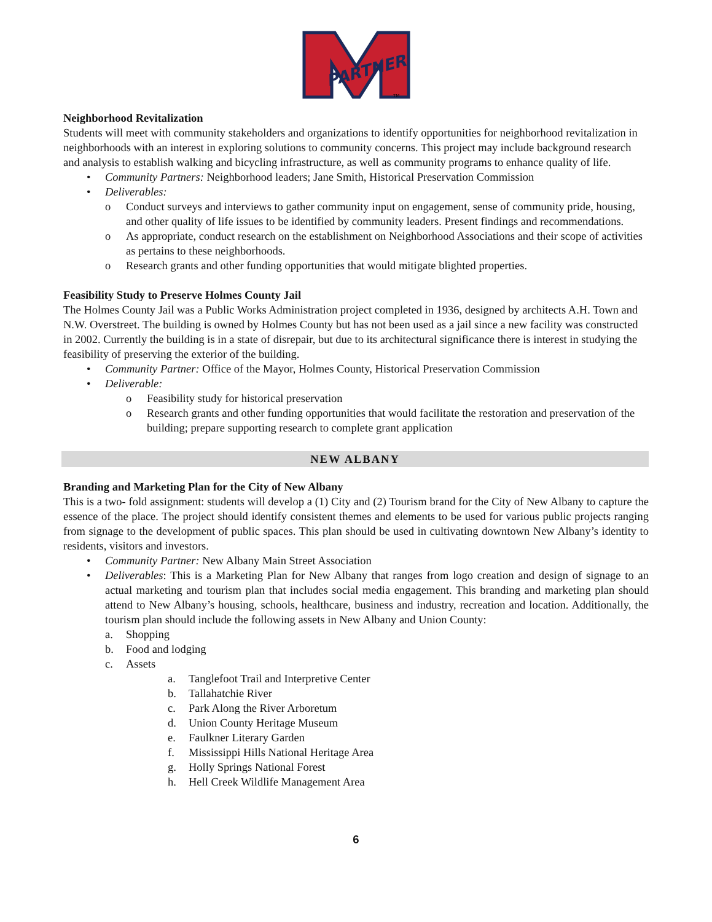PARTNER
TM
Neighborhood Revitalization
Students will meet with community stakeholders and organizations to identify opportunities for neighborhood revitalization in neighborhoods with an interest in exploring solutions to community concerns. This project may include background research and analysis to establish walking and bicycling infrastructure, as well as community programs to enhance quality of life.
• Community Partners: Neighborhood leaders; Jane Smith, Historical Preservation Commission
• Deliverables:
o Conduct surveys and interviews to gather community input on engagement, sense of community pride, housing, and other quality of life issues to be identified by community leaders. Present findings and recommendations.
o As appropriate, conduct research on the establishment on Neighborhood Associations and their scope of activities as pertains to these neighborhoods.
o Research grants and other funding opportunities that would mitigate blighted properties.
Feasibility Study to Preserve Holmes County Jail
The Holmes County Jail was a Public Works Administration project completed in 1936, designed by architects A.H. Town and N.W. Overstreet. The building is owned by Holmes County but has not been used as a jail since a new facility was constructed in 2002. Currently the building is in a state of disrepair, but due to its architectural significance there is interest in studying the feasibility of preserving the exterior of the building.
• Community Partner: Office of the Mayor, Holmes County, Historical Preservation Commission
• Deliverable:
o Feasibility study for historical preservation
o Research grants and other funding opportunities that would facilitate the restoration and preservation of the building; prepare supporting research to complete grant application
NEW ALBANY
Branding and Marketing Plan for the City of New Albany
This is a two- fold assignment: students will develop a (1) City and (2) Tourism brand for the City of New Albany to capture the essence of the place. The project should identify consistent themes and elements to be used for various public projects ranging from signage to the development of public spaces. This plan should be used in cultivating downtown New Albany’s identity to residents, visitors and investors.
• Community Partner: New Albany Main Street Association
• Deliverables: This is a Marketing Plan for New Albany that ranges from logo creation and design of signage to an actual marketing and tourism plan that includes social media engagement. This branding and marketing plan should attend to New Albany’s housing, schools, healthcare, business and industry, recreation and location. Additionally, the tourism plan should include the following assets in New Albany and Union County:
a. Shopping
b. Food and lodging
c. Assets
a. Tanglefoot Trail and Interpretive Center
b. Tallahatchie River
c. Park Along the River Arboretum
d. Union County Heritage Museum
e. Faulkner Literary Garden
f. Mississippi Hills National Heritage Area
g. Holly Springs National Forest
h. Hell Creek Wildlife Management Area
6